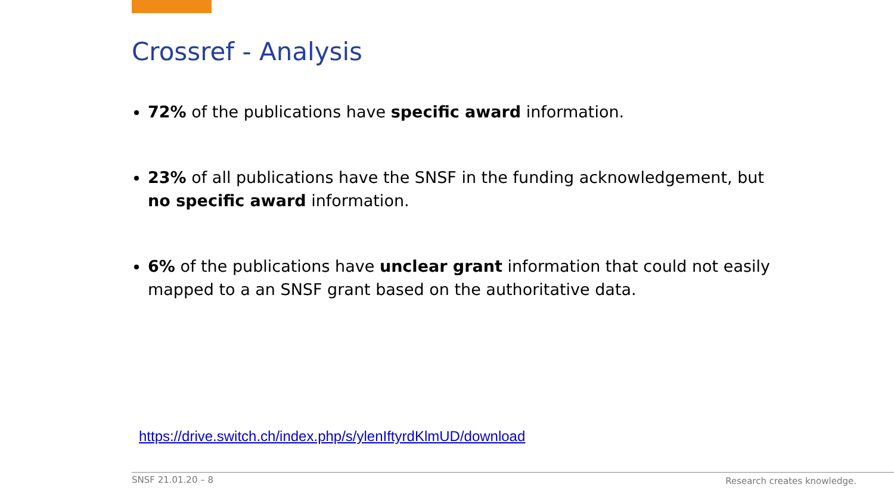Crossref - Analysis
72% of the publications have specific award information.
23% of all publications have the SNSF in the funding acknowledgement, but no specific award information.
6% of the publications have unclear grant information that could not easily mapped to a an SNSF grant based on the authoritative data.
https://drive.switch.ch/index.php/s/ylenIftyrdKlmUD/download
SNSF 21.01.20 – 8 Research creates knowledge.